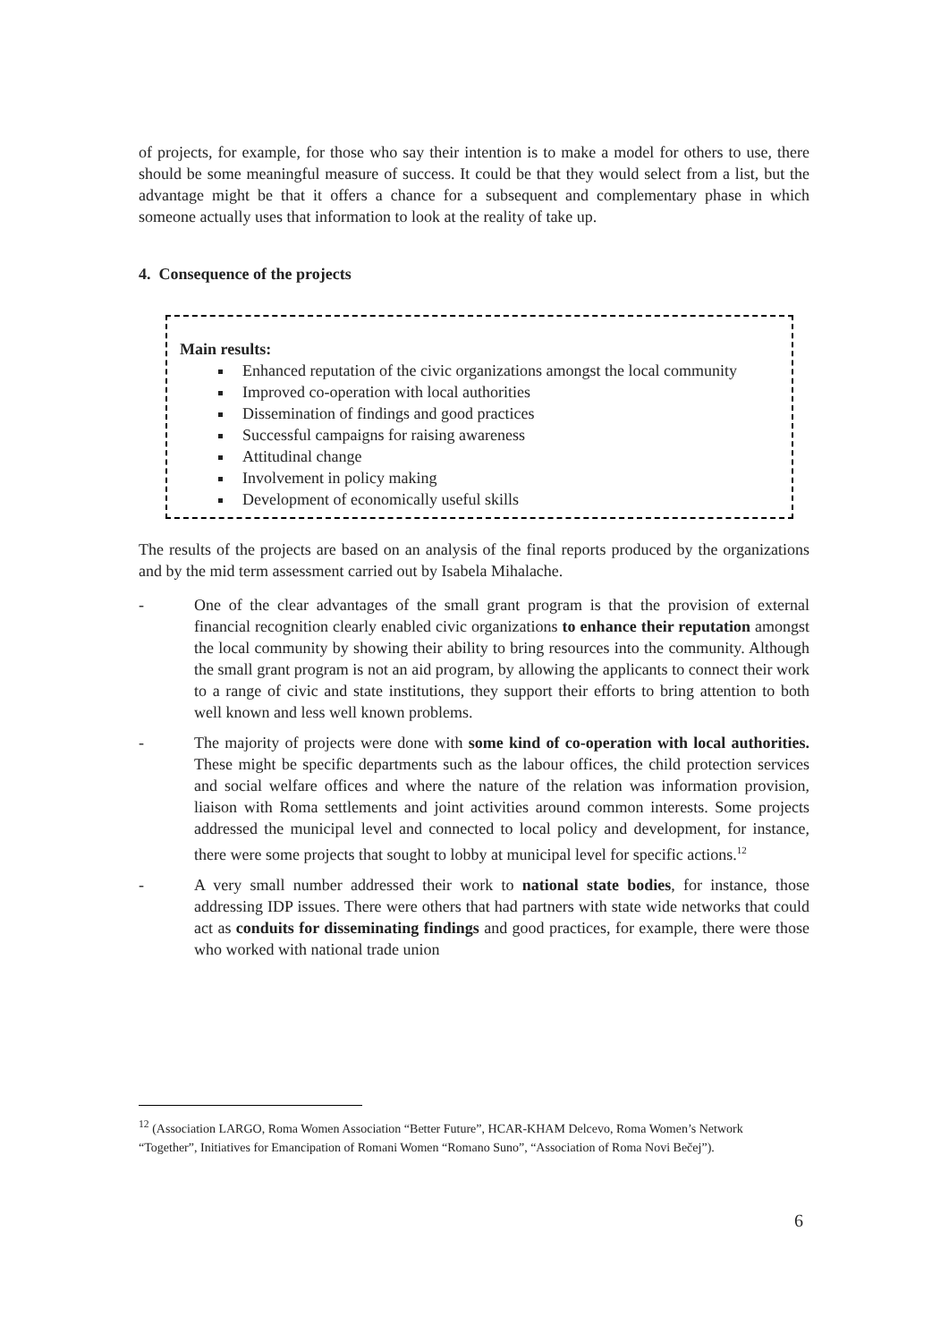of projects, for example, for those who say their intention is to make a model for others to use, there should be some meaningful measure of success. It could be that they would select from a list, but the advantage might be that it offers a chance for a subsequent and complementary phase in which someone actually uses that information to look at the reality of take up.
4. Consequence of the projects
Main results:
Enhanced reputation of the civic organizations amongst the local community
Improved co-operation with local authorities
Dissemination of findings and good practices
Successful campaigns for raising awareness
Attitudinal change
Involvement in policy making
Development of economically useful skills
The results of the projects are based on an analysis of the final reports produced by the organizations and by the mid term assessment carried out by Isabela Mihalache.
- One of the clear advantages of the small grant program is that the provision of external financial recognition clearly enabled civic organizations to enhance their reputation amongst the local community by showing their ability to bring resources into the community. Although the small grant program is not an aid program, by allowing the applicants to connect their work to a range of civic and state institutions, they support their efforts to bring attention to both well known and less well known problems.
- The majority of projects were done with some kind of co-operation with local authorities. These might be specific departments such as the labour offices, the child protection services and social welfare offices and where the nature of the relation was information provision, liaison with Roma settlements and joint activities around common interests. Some projects addressed the municipal level and connected to local policy and development, for instance, there were some projects that sought to lobby at municipal level for specific actions.<sup>12</sup>
- A very small number addressed their work to national state bodies, for instance, those addressing IDP issues. There were others that had partners with state wide networks that could act as conduits for disseminating findings and good practices, for example, there were those who worked with national trade union
<sup>12</sup> (Association LARGO, Roma Women Association “Better Future”, HCAR-KHAM Delcevo, Roma Women’s Network “Together”, Initiatives for Emancipation of Romani Women “Romano Suno”, “Association of Roma Novi Bečej”).
6